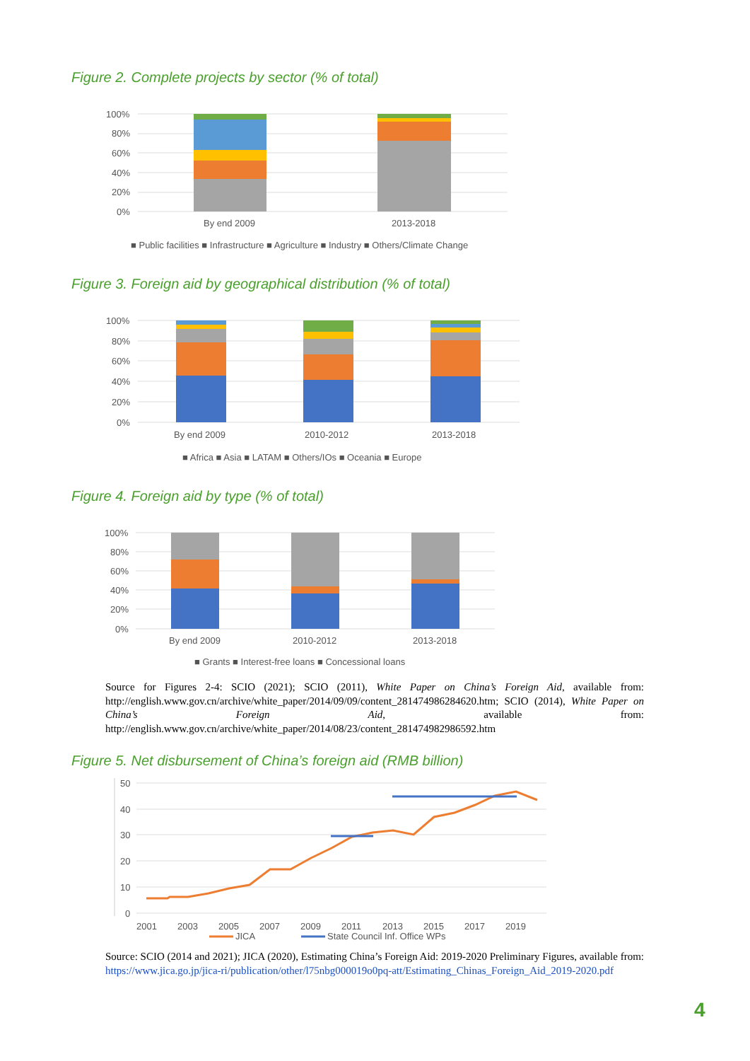Figure 2. Complete projects by sector (% of total)
100%
80%
60%
40%
20%
0%
By end 2009
2013-2018
■ Public facilities ■ Infrastructure ■ Agriculture ■ Industry ■ Others/Climate Change
Figure 3. Foreign aid by geographical distribution (% of total)
100%
80%
60%
40%
20%
0%
By end 2009
2010-2012
2013-2018
■ Africa ■ Asia ■ LATAM ■ Others/IOs ■ Oceania ■ Europe
Figure 4. Foreign aid by type (% of total)
100%
80%
60%
40%
20%
0%
By end 2009
2010-2012
2013-2018
■ Grants ■ Interest-free loans ■ Concessional loans
Source for Figures 2-4: SCIO (2021); SCIO (2011), White Paper on China’s Foreign Aid, available from: http://english.www.gov.cn/archive/white_paper/2014/09/09/content_281474986284620.htm; SCIO (2014), White Paper on China’s Foreign Aid, available from: http://english.www.gov.cn/archive/white_paper/2014/08/23/content_281474982986592.htm
Figure 5. Net disbursement of China’s foreign aid (RMB billion)
50
40
30
20
10
0
2001
2003
2005
2007
2009
2011
2013
2015
2017
2019
JICA
State Council Inf. Office WPs
Source: SCIO (2014 and 2021); JICA (2020), Estimating China’s Foreign Aid: 2019-2020 Preliminary Figures, available from: https://www.jica.go.jp/jica-ri/publication/other/l75nbg000019o0pq-att/Estimating_Chinas_Foreign_Aid_2019-2020.pdf
4